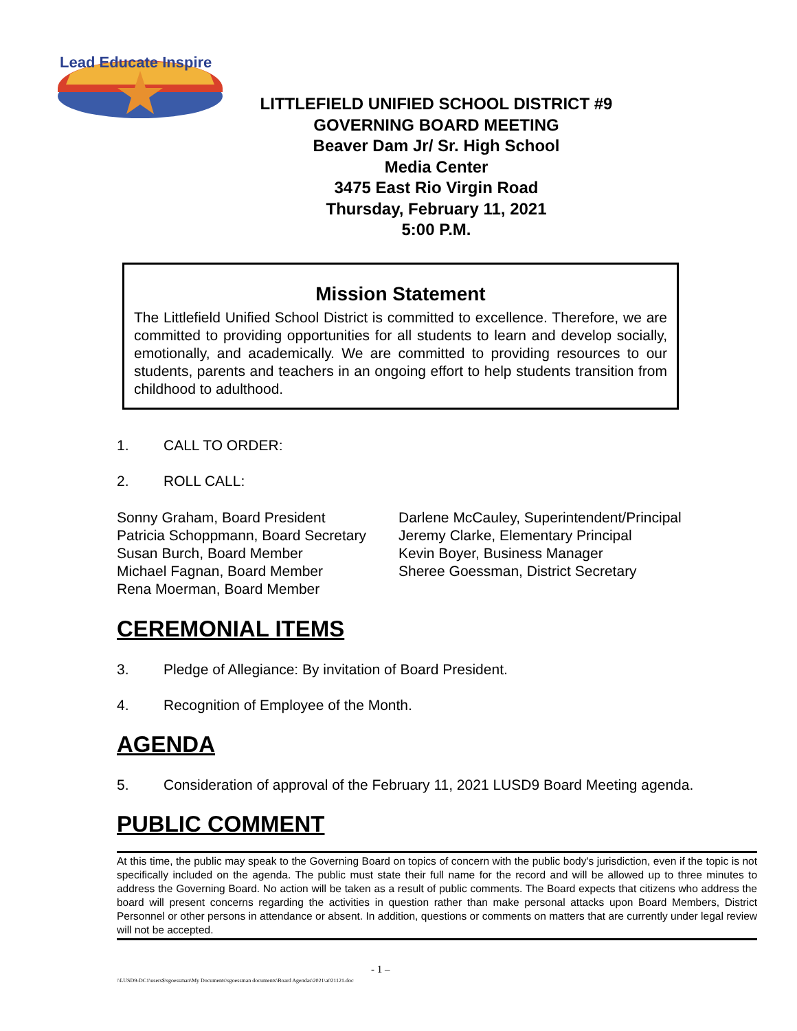Lead Educate Inspire
LITTLEFIELD UNIFIED SCHOOL DISTRICT #9
GOVERNING BOARD MEETING
Beaver Dam Jr/ Sr. High School
Media Center
3475 East Rio Virgin Road
Thursday, February 11, 2021
5:00 P.M.
Mission Statement
The Littlefield Unified School District is committed to excellence. Therefore, we are committed to providing opportunities for all students to learn and develop socially, emotionally, and academically. We are committed to providing resources to our students, parents and teachers in an ongoing effort to help students transition from childhood to adulthood.
1. CALL TO ORDER:
2. ROLL CALL:
Sonny Graham, Board President
Patricia Schoppmann, Board Secretary
Susan Burch, Board Member
Michael Fagnan, Board Member
Rena Moerman, Board Member
Darlene McCauley, Superintendent/Principal
Jeremy Clarke, Elementary Principal
Kevin Boyer, Business Manager
Sheree Goessman, District Secretary
CEREMONIAL ITEMS
3. Pledge of Allegiance: By invitation of Board President.
4. Recognition of Employee of the Month.
AGENDA
5. Consideration of approval of the February 11, 2021 LUSD9 Board Meeting agenda.
PUBLIC COMMENT
At this time, the public may speak to the Governing Board on topics of concern with the public body's jurisdiction, even if the topic is not specifically included on the agenda. The public must state their full name for the record and will be allowed up to three minutes to address the Governing Board. No action will be taken as a result of public comments. The Board expects that citizens who address the board will present concerns regarding the activities in question rather than make personal attacks upon Board Members, District Personnel or other persons in attendance or absent. In addition, questions or comments on matters that are currently under legal review will not be accepted.
- 1 –
\\LUSD9-DC1\users$\sgoessman\My Documents\sgoessman documents\Board Agendas\2021\a021121.doc